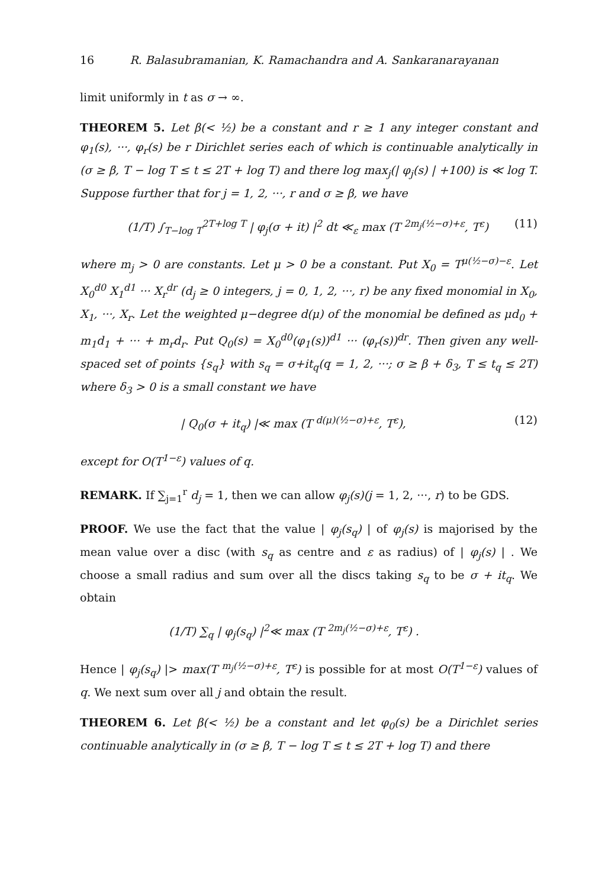16 R. Balasubramanian, K. Ramachandra and A. Sankaranarayanan
limit uniformly in t as σ → ∞.
THEOREM 5. Let β(< ½) be a constant and r ≥ 1 any integer constant and φ<sub>1</sub>(s), ···, φ<sub>r</sub>(s) be r Dirichlet series each of which is continuable analytically in (σ ≥ β, T − log T ≤ t ≤ 2T + log T) and there log max<sub>j</sub>(| φ<sub>j</sub>(s) | +100) is ≪ log T. Suppose further that for j = 1, 2, ···, r and σ ≥ β, we have
(1/T) ∫<sub>T−log T</sub><sup>2T+log T</sup> | φ<sub>j</sub>(σ + it) |<sup>2</sup> dt ≪<sub>ε</sub> max (T <sup>2m<sub>j</sub>(½−σ)+ε</sup>, T<sup>ε</sup>) (11)
where m<sub>j</sub> > 0 are constants. Let μ > 0 be a constant. Put X<sub>0</sub> = T<sup>μ(½−σ)−ε</sup>. Let X<sub>0</sub><sup>d0</sup> X<sub>1</sub><sup>d1</sup> ··· X<sub>r</sub><sup>dr</sup> (d<sub>j</sub> ≥ 0 integers, j = 0, 1, 2, ···, r) be any fixed monomial in X<sub>0</sub>, X<sub>1</sub>, ···, X<sub>r</sub>. Let the weighted μ−degree d(μ) of the monomial be defined as μd<sub>0</sub> + m<sub>1</sub>d<sub>1</sub> + ··· + m<sub>r</sub>d<sub>r</sub>. Put Q<sub>0</sub>(s) = X<sub>0</sub><sup>d0</sup>(φ<sub>1</sub>(s))<sup>d1</sup> ··· (φ<sub>r</sub>(s))<sup>dr</sup>. Then given any well-spaced set of points {s<sub>q</sub>} with s<sub>q</sub> = σ+it<sub>q</sub>(q = 1, 2, ···; σ ≥ β + δ<sub>3</sub>, T ≤ t<sub>q</sub> ≤ 2T) where δ<sub>3</sub> > 0 is a small constant we have
| Q<sub>0</sub>(σ + it<sub>q</sub>) |≪ max (T <sup>d(μ)(½−σ)+ε</sup>, T<sup>ε</sup>), (12)
except for O(T<sup>1−ε</sup>) values of q.
REMARK. If ∑<sub>j=1</sub><sup>r</sup> d<sub>j</sub> = 1, then we can allow φ<sub>j</sub>(s)(j = 1, 2, ···, r) to be GDS.
PROOF. We use the fact that the value | φ<sub>j</sub>(s<sub>q</sub>) | of φ<sub>j</sub>(s) is majorised by the mean value over a disc (with s<sub>q</sub> as centre and ε as radius) of | φ<sub>j</sub>(s) | . We choose a small radius and sum over all the discs taking s<sub>q</sub> to be σ + it<sub>q</sub>. We obtain
(1/T) ∑<sub>q</sub> | φ<sub>j</sub>(s<sub>q</sub>) |<sup>2</sup>≪ max (T <sup>2m<sub>j</sub>(½−σ)+ε</sup>, T<sup>ε</sup>) .
Hence | φ<sub>j</sub>(s<sub>q</sub>) |> max(T <sup>m<sub>j</sub>(½−σ)+ε</sup>, T<sup>ε</sup>) is possible for at most O(T<sup>1−ε</sup>) values of q. We next sum over all j and obtain the result.
THEOREM 6. Let β(< ½) be a constant and let φ<sub>0</sub>(s) be a Dirichlet series continuable analytically in (σ ≥ β, T − log T ≤ t ≤ 2T + log T) and there